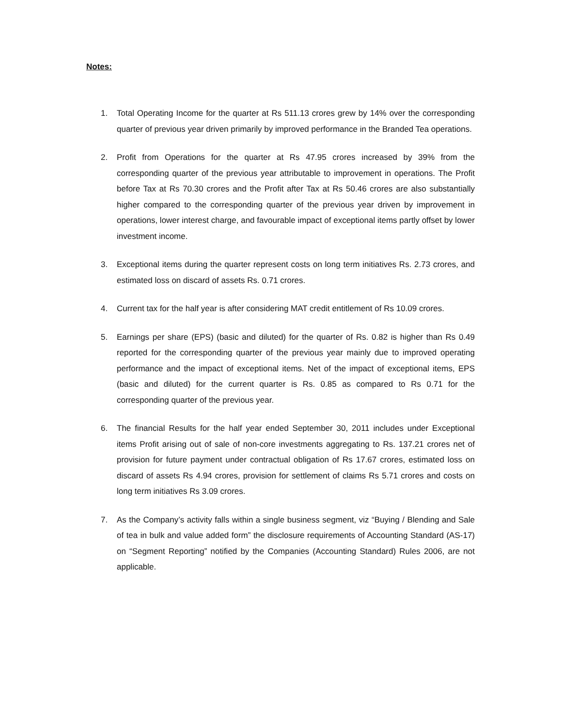Notes:
1. Total Operating Income for the quarter at Rs 511.13 crores grew by 14% over the corresponding quarter of previous year driven primarily by improved performance in the Branded Tea operations.
2. Profit from Operations for the quarter at Rs 47.95 crores increased by 39% from the corresponding quarter of the previous year attributable to improvement in operations. The Profit before Tax at Rs 70.30 crores and the Profit after Tax at Rs 50.46 crores are also substantially higher compared to the corresponding quarter of the previous year driven by improvement in operations, lower interest charge, and favourable impact of exceptional items partly offset by lower investment income.
3. Exceptional items during the quarter represent costs on long term initiatives Rs. 2.73 crores, and estimated loss on discard of assets Rs. 0.71 crores.
4. Current tax for the half year is after considering MAT credit entitlement of Rs 10.09 crores.
5. Earnings per share (EPS) (basic and diluted) for the quarter of Rs. 0.82 is higher than Rs 0.49 reported for the corresponding quarter of the previous year mainly due to improved operating performance and the impact of exceptional items. Net of the impact of exceptional items, EPS (basic and diluted) for the current quarter is Rs. 0.85 as compared to Rs 0.71 for the corresponding quarter of the previous year.
6. The financial Results for the half year ended September 30, 2011 includes under Exceptional items Profit arising out of sale of non-core investments aggregating to Rs. 137.21 crores net of provision for future payment under contractual obligation of Rs 17.67 crores, estimated loss on discard of assets Rs 4.94 crores, provision for settlement of claims Rs 5.71 crores and costs on long term initiatives Rs 3.09 crores.
7. As the Company’s activity falls within a single business segment, viz “Buying / Blending and Sale of tea in bulk and value added form” the disclosure requirements of Accounting Standard (AS-17) on “Segment Reporting” notified by the Companies (Accounting Standard) Rules 2006, are not applicable.